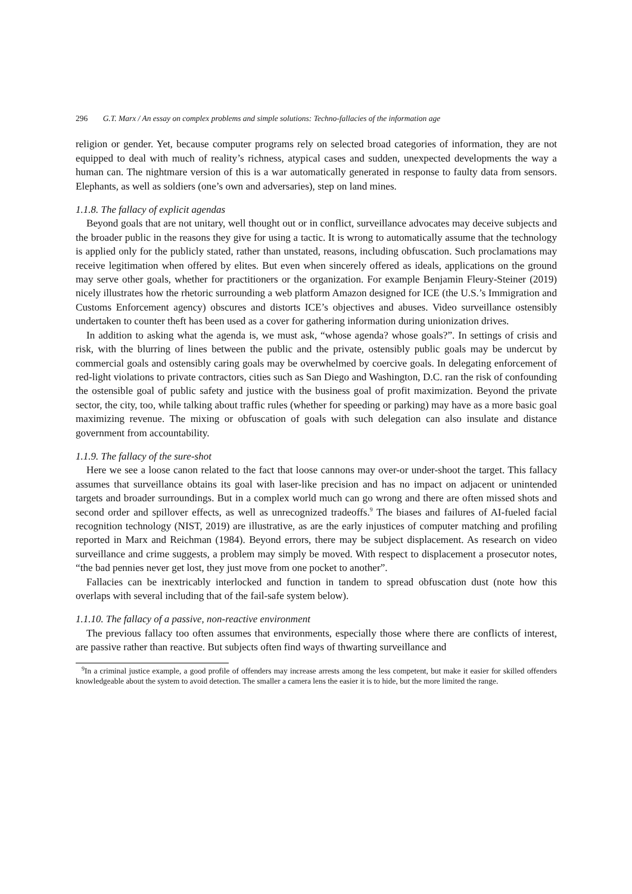296 G.T. Marx / An essay on complex problems and simple solutions: Techno-fallacies of the information age
religion or gender. Yet, because computer programs rely on selected broad categories of information, they are not equipped to deal with much of reality’s richness, atypical cases and sudden, unexpected developments the way a human can. The nightmare version of this is a war automatically generated in response to faulty data from sensors. Elephants, as well as soldiers (one’s own and adversaries), step on land mines.
1.1.8. The fallacy of explicit agendas
Beyond goals that are not unitary, well thought out or in conflict, surveillance advocates may deceive subjects and the broader public in the reasons they give for using a tactic. It is wrong to automatically assume that the technology is applied only for the publicly stated, rather than unstated, reasons, including obfuscation. Such proclamations may receive legitimation when offered by elites. But even when sincerely offered as ideals, applications on the ground may serve other goals, whether for practitioners or the organization. For example Benjamin Fleury-Steiner (2019) nicely illustrates how the rhetoric surrounding a web platform Amazon designed for ICE (the U.S.’s Immigration and Customs Enforcement agency) obscures and distorts ICE’s objectives and abuses. Video surveillance ostensibly undertaken to counter theft has been used as a cover for gathering information during unionization drives.
In addition to asking what the agenda is, we must ask, “whose agenda? whose goals?”. In settings of crisis and risk, with the blurring of lines between the public and the private, ostensibly public goals may be undercut by commercial goals and ostensibly caring goals may be overwhelmed by coercive goals. In delegating enforcement of red-light violations to private contractors, cities such as San Diego and Washington, D.C. ran the risk of confounding the ostensible goal of public safety and justice with the business goal of profit maximization. Beyond the private sector, the city, too, while talking about traffic rules (whether for speeding or parking) may have as a more basic goal maximizing revenue. The mixing or obfuscation of goals with such delegation can also insulate and distance government from accountability.
1.1.9. The fallacy of the sure-shot
Here we see a loose canon related to the fact that loose cannons may over-or under-shoot the target. This fallacy assumes that surveillance obtains its goal with laser-like precision and has no impact on adjacent or unintended targets and broader surroundings. But in a complex world much can go wrong and there are often missed shots and second order and spillover effects, as well as unrecognized tradeoffs.<sup>9</sup> The biases and failures of AI-fueled facial recognition technology (NIST, 2019) are illustrative, as are the early injustices of computer matching and profiling reported in Marx and Reichman (1984). Beyond errors, there may be subject displacement. As research on video surveillance and crime suggests, a problem may simply be moved. With respect to displacement a prosecutor notes, “the bad pennies never get lost, they just move from one pocket to another”.
Fallacies can be inextricably interlocked and function in tandem to spread obfuscation dust (note how this overlaps with several including that of the fail-safe system below).
1.1.10. The fallacy of a passive, non-reactive environment
The previous fallacy too often assumes that environments, especially those where there are conflicts of interest, are passive rather than reactive. But subjects often find ways of thwarting surveillance and
<sup>9</sup> In a criminal justice example, a good profile of offenders may increase arrests among the less competent, but make it easier for skilled offenders knowledgeable about the system to avoid detection. The smaller a camera lens the easier it is to hide, but the more limited the range.